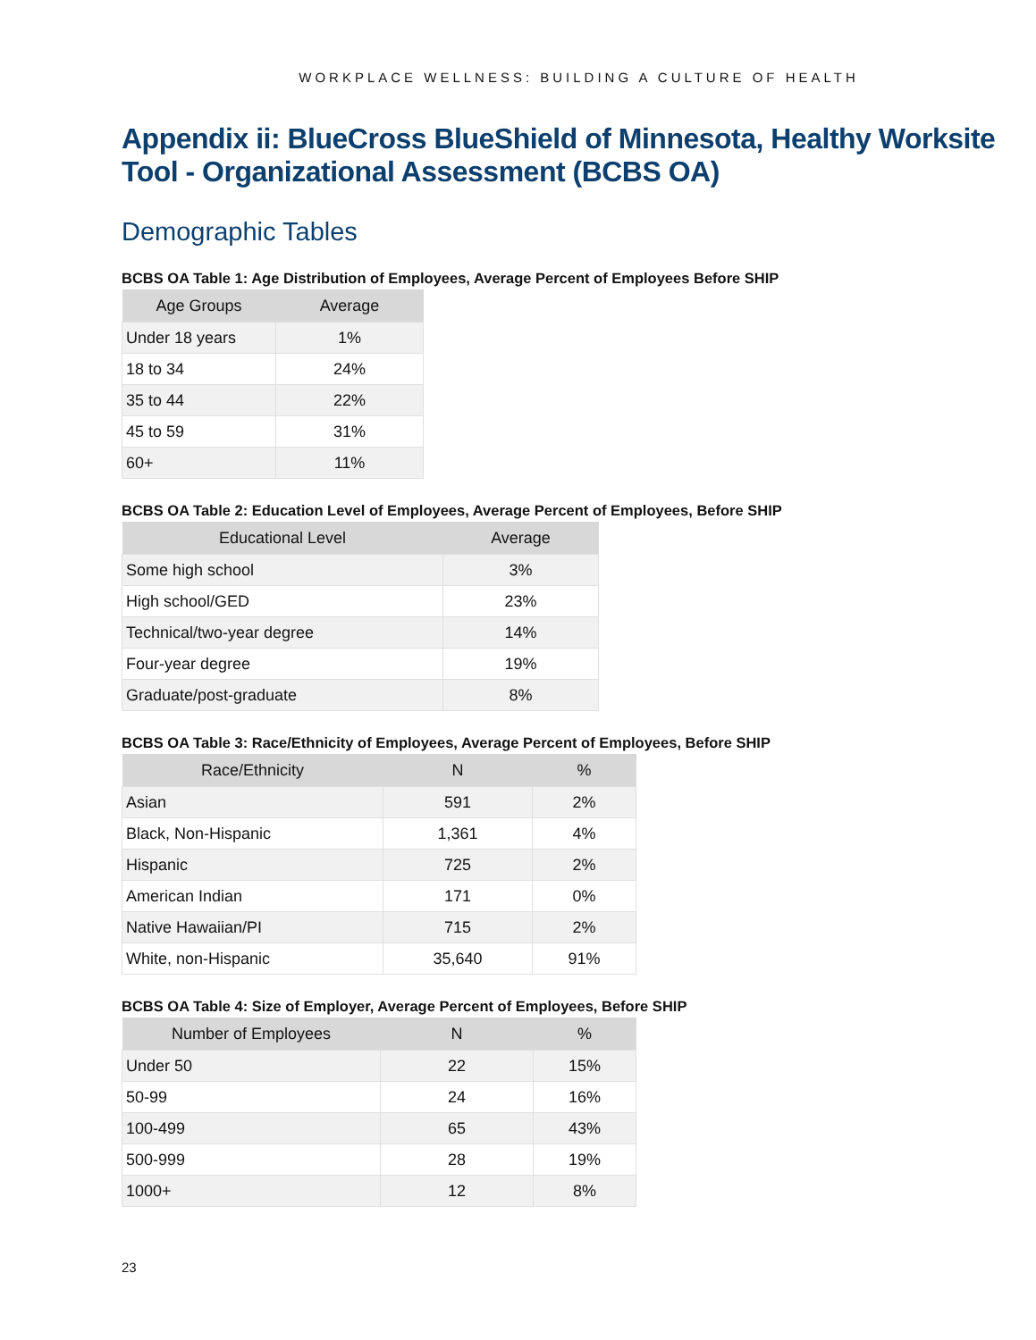WORKPLACE WELLNESS: BUILDING A CULTURE OF HEALTH
Appendix ii: BlueCross BlueShield of Minnesota, Healthy Worksite Tool - Organizational Assessment (BCBS OA)
Demographic Tables
BCBS OA Table 1: Age Distribution of Employees, Average Percent of Employees Before SHIP
| Age Groups | Average |
| --- | --- |
| Under 18 years | 1% |
| 18 to 34 | 24% |
| 35 to 44 | 22% |
| 45 to 59 | 31% |
| 60+ | 11% |
BCBS OA Table 2: Education Level of Employees, Average Percent of Employees, Before SHIP
| Educational Level | Average |
| --- | --- |
| Some high school | 3% |
| High school/GED | 23% |
| Technical/two-year degree | 14% |
| Four-year degree | 19% |
| Graduate/post-graduate | 8% |
BCBS OA Table 3: Race/Ethnicity of Employees, Average Percent of Employees, Before SHIP
| Race/Ethnicity | N | % |
| --- | --- | --- |
| Asian | 591 | 2% |
| Black, Non-Hispanic | 1,361 | 4% |
| Hispanic | 725 | 2% |
| American Indian | 171 | 0% |
| Native Hawaiian/PI | 715 | 2% |
| White, non-Hispanic | 35,640 | 91% |
BCBS OA Table 4: Size of Employer, Average Percent of Employees, Before SHIP
| Number of Employees | N | % |
| --- | --- | --- |
| Under 50 | 22 | 15% |
| 50-99 | 24 | 16% |
| 100-499 | 65 | 43% |
| 500-999 | 28 | 19% |
| 1000+ | 12 | 8% |
23